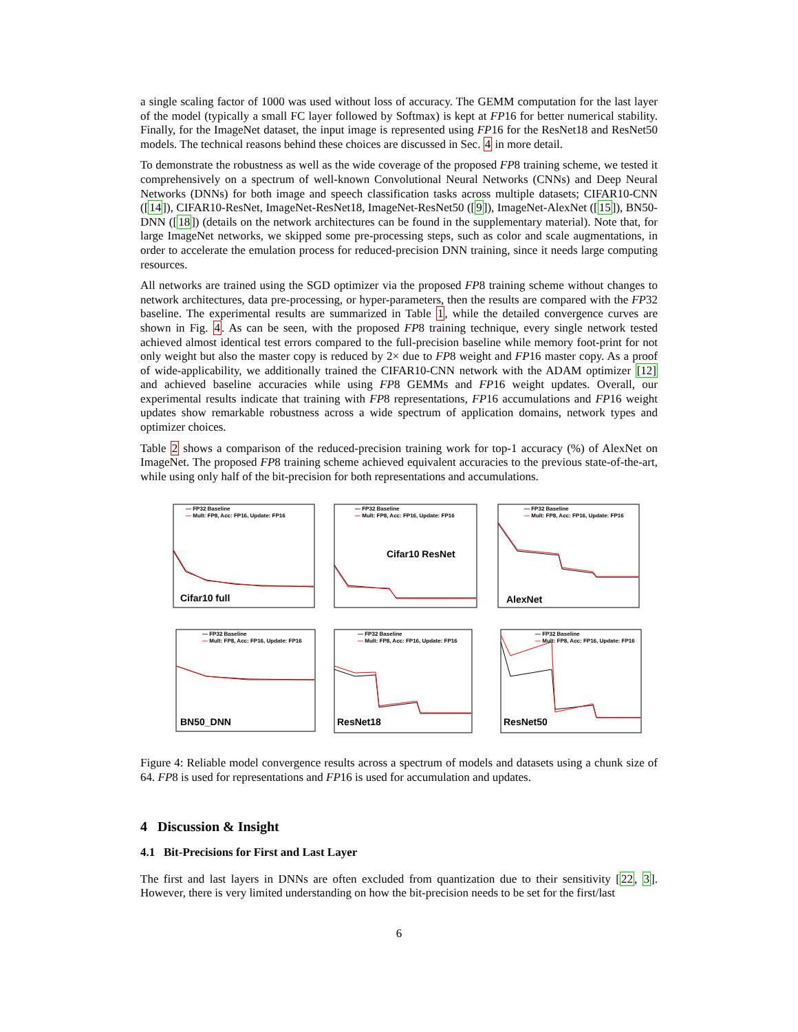a single scaling factor of 1000 was used without loss of accuracy. The GEMM computation for the last layer of the model (typically a small FC layer followed by Softmax) is kept at FP16 for better numerical stability. Finally, for the ImageNet dataset, the input image is represented using FP16 for the ResNet18 and ResNet50 models. The technical reasons behind these choices are discussed in Sec. 4 in more detail.
To demonstrate the robustness as well as the wide coverage of the proposed FP8 training scheme, we tested it comprehensively on a spectrum of well-known Convolutional Neural Networks (CNNs) and Deep Neural Networks (DNNs) for both image and speech classification tasks across multiple datasets; CIFAR10-CNN ([14]), CIFAR10-ResNet, ImageNet-ResNet18, ImageNet-ResNet50 ([9]), ImageNet-AlexNet ([15]), BN50-DNN ([18]) (details on the network architectures can be found in the supplementary material). Note that, for large ImageNet networks, we skipped some pre-processing steps, such as color and scale augmentations, in order to accelerate the emulation process for reduced-precision DNN training, since it needs large computing resources.
All networks are trained using the SGD optimizer via the proposed FP8 training scheme without changes to network architectures, data pre-processing, or hyper-parameters, then the results are compared with the FP32 baseline. The experimental results are summarized in Table 1, while the detailed convergence curves are shown in Fig. 4. As can be seen, with the proposed FP8 training technique, every single network tested achieved almost identical test errors compared to the full-precision baseline while memory foot-print for not only weight but also the master copy is reduced by 2× due to FP8 weight and FP16 master copy. As a proof of wide-applicability, we additionally trained the CIFAR10-CNN network with the ADAM optimizer [12] and achieved baseline accuracies while using FP8 GEMMs and FP16 weight updates. Overall, our experimental results indicate that training with FP8 representations, FP16 accumulations and FP16 weight updates show remarkable robustness across a wide spectrum of application domains, network types and optimizer choices.
Table 2 shows a comparison of the reduced-precision training work for top-1 accuracy (%) of AlexNet on ImageNet. The proposed FP8 training scheme achieved equivalent accuracies to the previous state-of-the-art, while using only half of the bit-precision for both representations and accumulations.
— FP32 Baseline
— Mult: FP8, Acc: FP16, Update: FP16
Cifar10 full
— FP32 Baseline
— Mult: FP8, Acc: FP16, Update: FP16
Cifar10 ResNet
— FP32 Baseline
— Mult: FP8, Acc: FP16, Update: FP16
AlexNet
— FP32 Baseline
— Mult: FP8, Acc: FP16, Update: FP16
BN50_DNN
— FP32 Baseline
— Mult: FP8, Acc: FP16, Update: FP16
ResNet18
— FP32 Baseline
— Mult: FP8, Acc: FP16, Update: FP16
ResNet50
Figure 4: Reliable model convergence results across a spectrum of models and datasets using a chunk size of 64. FP8 is used for representations and FP16 is used for accumulation and updates.
4 Discussion & Insight
4.1 Bit-Precisions for First and Last Layer
The first and last layers in DNNs are often excluded from quantization due to their sensitivity [22, 3]. However, there is very limited understanding on how the bit-precision needs to be set for the first/last
6